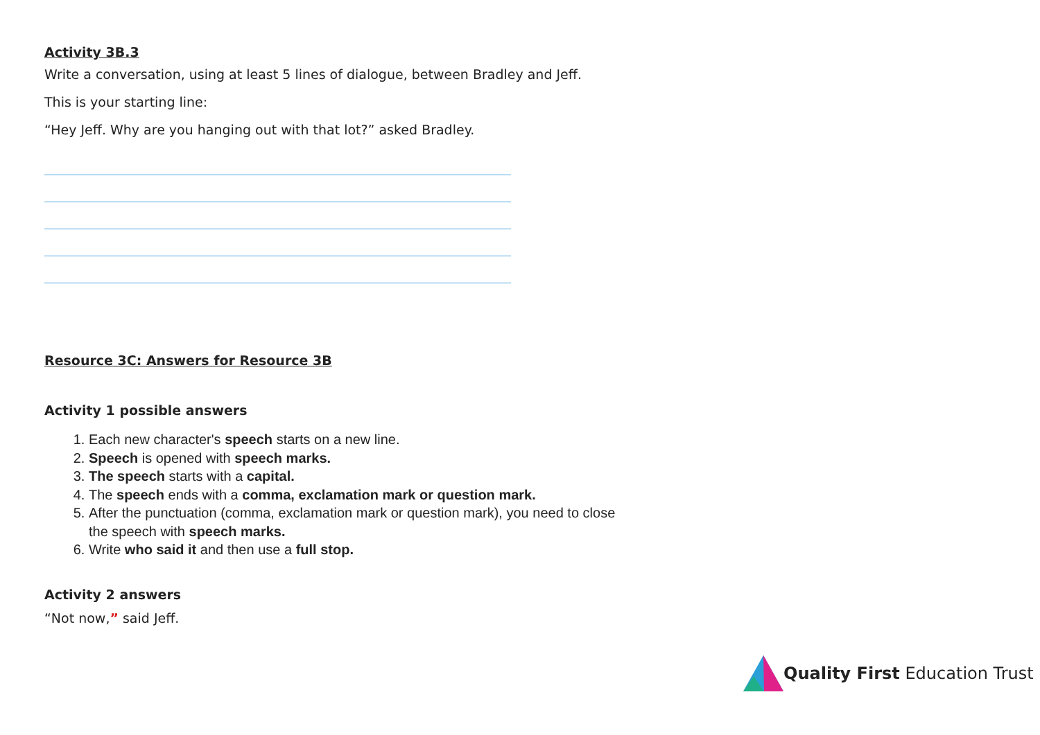Activity 3B.3
Write a conversation, using at least 5 lines of dialogue, between Bradley and Jeff.
This is your starting line:
“Hey Jeff. Why are you hanging out with that lot?” asked Bradley.
Resource 3C: Answers for Resource 3B
Activity 1 possible answers
1. Each new character's speech starts on a new line.
2. Speech is opened with speech marks.
3. The speech starts with a capital.
4. The speech ends with a comma, exclamation mark or question mark.
5. After the punctuation (comma, exclamation mark or question mark), you need to close the speech with speech marks.
6. Write who said it and then use a full stop.
Activity 2 answers
“Not now,” said Jeff.
Quality First Education Trust